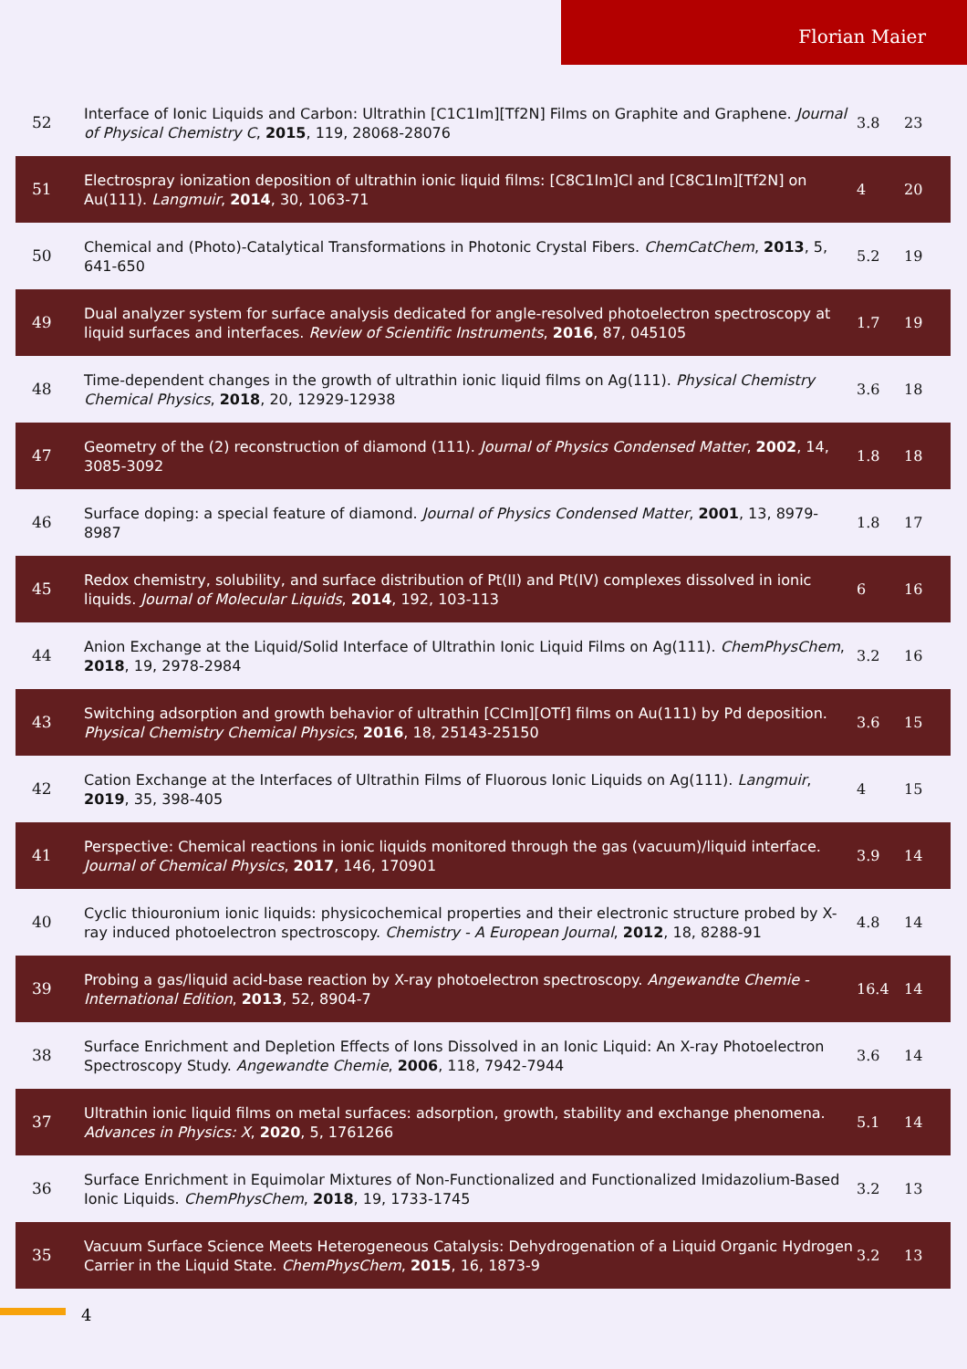Florian Maier
| 52 | Interface of Ionic Liquids and Carbon: Ultrathin [C1C1Im][Tf2N] Films on Graphite and Graphene. Journal of Physical Chemistry C , 2015 , 119, 28068-28076 | 3.8 | 23 |
| 51 | Electrospray ionization deposition of ultrathin ionic liquid films: [C8C1Im]Cl and [C8C1Im][Tf2N] on Au(111). Langmuir , 2014 , 30, 1063-71 | 4 | 20 |
| 50 | Chemical and (Photo)-Catalytical Transformations in Photonic Crystal Fibers. ChemCatChem , 2013 , 5, 641-650 | 5.2 | 19 |
| 49 | Dual analyzer system for surface analysis dedicated for angle-resolved photoelectron spectroscopy at liquid surfaces and interfaces. Review of Scientific Instruments , 2016 , 87, 045105 | 1.7 | 19 |
| 48 | Time-dependent changes in the growth of ultrathin ionic liquid films on Ag(111). Physical Chemistry Chemical Physics , 2018 , 20, 12929-12938 | 3.6 | 18 |
| 47 | Geometry of the (2) reconstruction of diamond (111). Journal of Physics Condensed Matter , 2002 , 14, 3085-3092 | 1.8 | 18 |
| 46 | Surface doping: a special feature of diamond. Journal of Physics Condensed Matter , 2001 , 13, 8979-8987 | 1.8 | 17 |
| 45 | Redox chemistry, solubility, and surface distribution of Pt(II) and Pt(IV) complexes dissolved in ionic liquids. Journal of Molecular Liquids , 2014 , 192, 103-113 | 6 | 16 |
| 44 | Anion Exchange at the Liquid/Solid Interface of Ultrathin Ionic Liquid Films on Ag(111). ChemPhysChem , 2018 , 19, 2978-2984 | 3.2 | 16 |
| 43 | Switching adsorption and growth behavior of ultrathin [CCIm][OTf] films on Au(111) by Pd deposition. Physical Chemistry Chemical Physics , 2016 , 18, 25143-25150 | 3.6 | 15 |
| 42 | Cation Exchange at the Interfaces of Ultrathin Films of Fluorous Ionic Liquids on Ag(111). Langmuir , 2019 , 35, 398-405 | 4 | 15 |
| 41 | Perspective: Chemical reactions in ionic liquids monitored through the gas (vacuum)/liquid interface. Journal of Chemical Physics , 2017 , 146, 170901 | 3.9 | 14 |
| 40 | Cyclic thiouronium ionic liquids: physicochemical properties and their electronic structure probed by X-ray induced photoelectron spectroscopy. Chemistry - A European Journal , 2012 , 18, 8288-91 | 4.8 | 14 |
| 39 | Probing a gas/liquid acid-base reaction by X-ray photoelectron spectroscopy. Angewandte Chemie - International Edition , 2013 , 52, 8904-7 | 16.4 | 14 |
| 38 | Surface Enrichment and Depletion Effects of Ions Dissolved in an Ionic Liquid: An X-ray Photoelectron Spectroscopy Study. Angewandte Chemie , 2006 , 118, 7942-7944 | 3.6 | 14 |
| 37 | Ultrathin ionic liquid films on metal surfaces: adsorption, growth, stability and exchange phenomena. Advances in Physics: X , 2020 , 5, 1761266 | 5.1 | 14 |
| 36 | Surface Enrichment in Equimolar Mixtures of Non-Functionalized and Functionalized Imidazolium-Based Ionic Liquids. ChemPhysChem , 2018 , 19, 1733-1745 | 3.2 | 13 |
| 35 | Vacuum Surface Science Meets Heterogeneous Catalysis: Dehydrogenation of a Liquid Organic Hydrogen Carrier in the Liquid State. ChemPhysChem , 2015 , 16, 1873-9 | 3.2 | 13 |
4